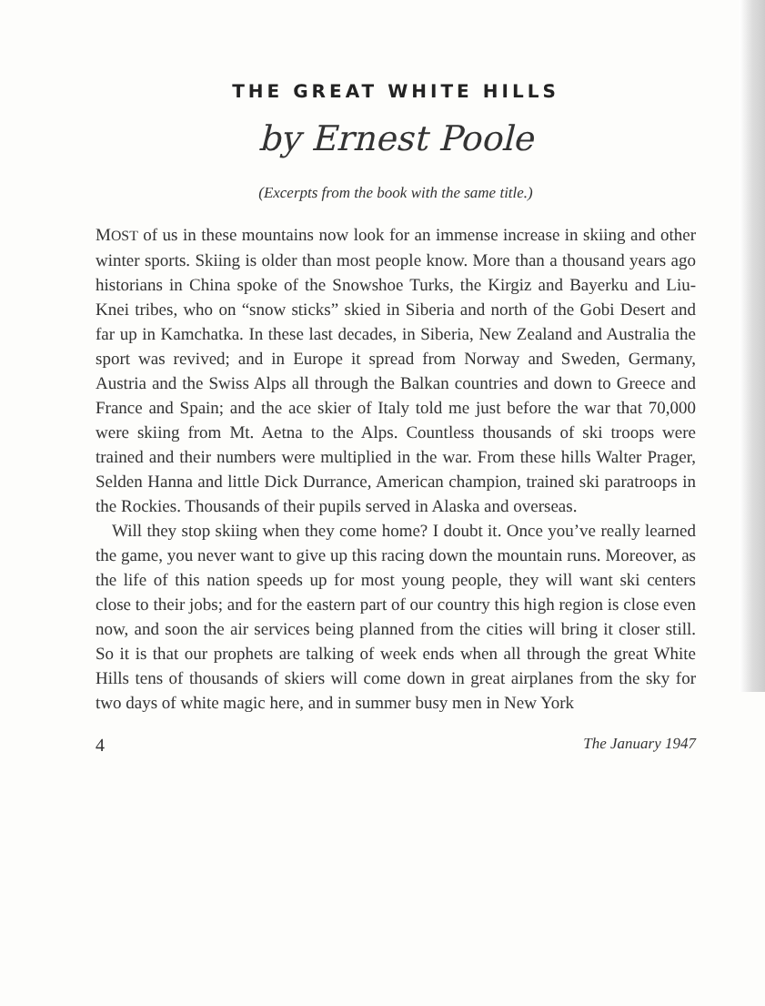THE GREAT WHITE HILLS
by Ernest Poole
(Excerpts from the book with the same title.)
MOST of us in these mountains now look for an immense increase in skiing and other winter sports. Skiing is older than most people know. More than a thousand years ago historians in China spoke of the Snowshoe Turks, the Kirgiz and Bayerku and Liu-Knei tribes, who on “snow sticks” skied in Siberia and north of the Gobi Desert and far up in Kamchatka. In these last decades, in Siberia, New Zealand and Australia the sport was revived; and in Europe it spread from Norway and Sweden, Germany, Austria and the Swiss Alps all through the Balkan countries and down to Greece and France and Spain; and the ace skier of Italy told me just before the war that 70,000 were skiing from Mt. Aetna to the Alps. Countless thousands of ski troops were trained and their numbers were multiplied in the war. From these hills Walter Prager, Selden Hanna and little Dick Durrance, American champion, trained ski paratroops in the Rockies. Thousands of their pupils served in Alaska and overseas.
Will they stop skiing when they come home? I doubt it. Once you’ve really learned the game, you never want to give up this racing down the mountain runs. Moreover, as the life of this nation speeds up for most young people, they will want ski centers close to their jobs; and for the eastern part of our country this high region is close even now, and soon the air services being planned from the cities will bring it closer still. So it is that our prophets are talking of week ends when all through the great White Hills tens of thousands of skiers will come down in great airplanes from the sky for two days of white magic here, and in summer busy men in New York
4 The January 1947